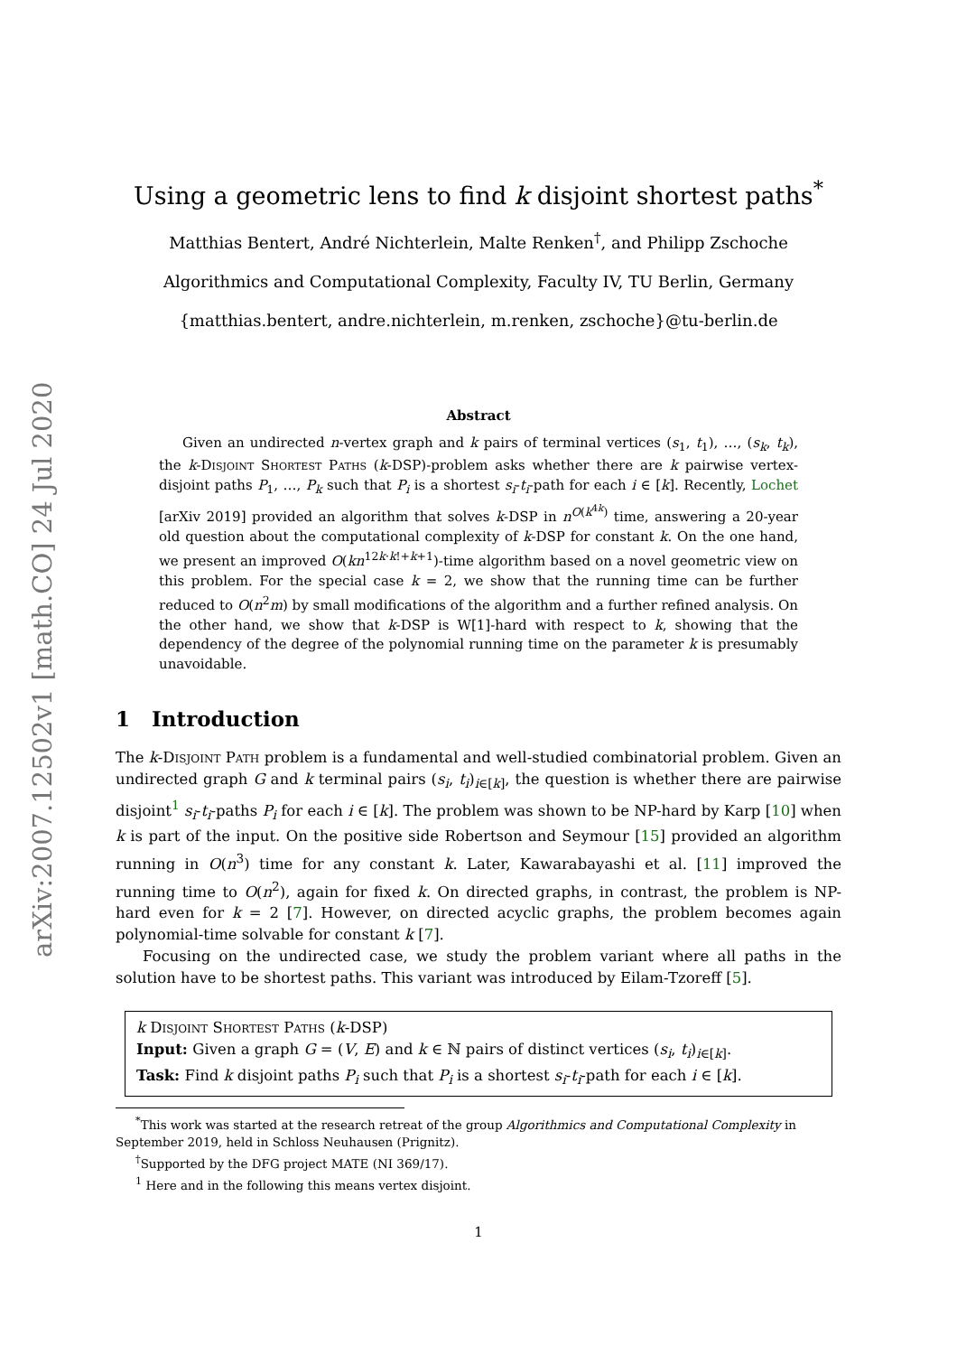arXiv:2007.12502v1 [math.CO] 24 Jul 2020
Using a geometric lens to find k disjoint shortest paths<sup>*</sup>
Matthias Bentert, André Nichterlein, Malte Renken<sup>†</sup>, and Philipp Zschoche
Algorithmics and Computational Complexity, Faculty IV, TU Berlin, Germany
{matthias.bentert, andre.nichterlein, m.renken, zschoche}@tu-berlin.de
Abstract
Given an undirected n-vertex graph and k pairs of terminal vertices (s<sub>1</sub>, t<sub>1</sub>), …, (s<sub>k</sub>, t<sub>k</sub>), the k-Disjoint Shortest Paths (k-DSP)-problem asks whether there are k pairwise vertex-disjoint paths P<sub>1</sub>, …, P<sub>k</sub> such that P<sub>i</sub> is a shortest s<sub>i</sub>-t<sub>i</sub>-path for each i ∈ [k]. Recently, Lochet [arXiv 2019] provided an algorithm that solves k-DSP in n<sup>O(k<sup>4k</sup>)</sup> time, answering a 20-year old question about the computational complexity of k-DSP for constant k. On the one hand, we present an improved O(kn<sup>12k·k!+k+1</sup>)-time algorithm based on a novel geometric view on this problem. For the special case k = 2, we show that the running time can be further reduced to O(n<sup>2</sup>m) by small modifications of the algorithm and a further refined analysis. On the other hand, we show that k-DSP is W[1]-hard with respect to k, showing that the dependency of the degree of the polynomial running time on the parameter k is presumably unavoidable.
1 Introduction
The k-Disjoint Path problem is a fundamental and well-studied combinatorial problem. Given an undirected graph G and k terminal pairs (s<sub>i</sub>, t<sub>i</sub>)<sub>i∈[k]</sub>, the question is whether there are pairwise disjoint<sup>1</sup> s<sub>i</sub>-t<sub>i</sub>-paths P<sub>i</sub> for each i ∈ [k]. The problem was shown to be NP-hard by Karp [10] when k is part of the input. On the positive side Robertson and Seymour [15] provided an algorithm running in O(n<sup>3</sup>) time for any constant k. Later, Kawarabayashi et al. [11] improved the running time to O(n<sup>2</sup>), again for fixed k. On directed graphs, in contrast, the problem is NP-hard even for k = 2 [7]. However, on directed acyclic graphs, the problem becomes again polynomial-time solvable for constant k [7].
Focusing on the undirected case, we study the problem variant where all paths in the solution have to be shortest paths. This variant was introduced by Eilam-Tzoreff [5].
k Disjoint Shortest Paths (k-DSP)
Input: Given a graph G = (V, E) and k ∈ ℕ pairs of distinct vertices (s<sub>i</sub>, t<sub>i</sub>)<sub>i∈[k]</sub>.
Task: Find k disjoint paths P<sub>i</sub> such that P<sub>i</sub> is a shortest s<sub>i</sub>-t<sub>i</sub>-path for each i ∈ [k].
<sup>*</sup> This work was started at the research retreat of the group Algorithmics and Computational Complexity in September 2019, held in Schloss Neuhausen (Prignitz).
<sup>†</sup> Supported by the DFG project MATE (NI 369/17).
<sup>1</sup> Here and in the following this means vertex disjoint.
1